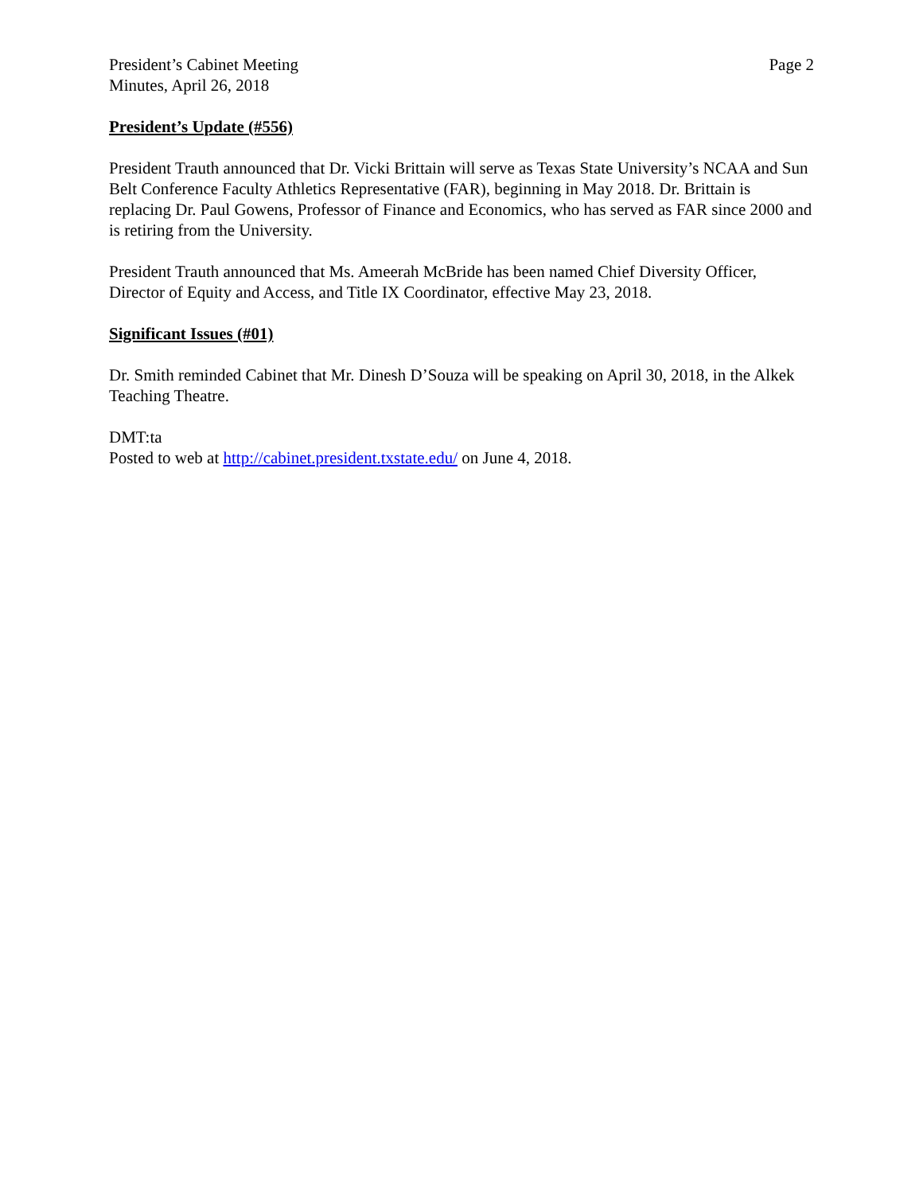President’s Cabinet Meeting
Minutes, April 26, 2018
Page 2
President’s Update (#556)
President Trauth announced that Dr. Vicki Brittain will serve as Texas State University’s NCAA and Sun Belt Conference Faculty Athletics Representative (FAR), beginning in May 2018. Dr. Brittain is replacing Dr. Paul Gowens, Professor of Finance and Economics, who has served as FAR since 2000 and is retiring from the University.
President Trauth announced that Ms. Ameerah McBride has been named Chief Diversity Officer, Director of Equity and Access, and Title IX Coordinator, effective May 23, 2018.
Significant Issues (#01)
Dr. Smith reminded Cabinet that Mr. Dinesh D’Souza will be speaking on April 30, 2018, in the Alkek Teaching Theatre.
DMT:ta
Posted to web at http://cabinet.president.txstate.edu/ on June 4, 2018.